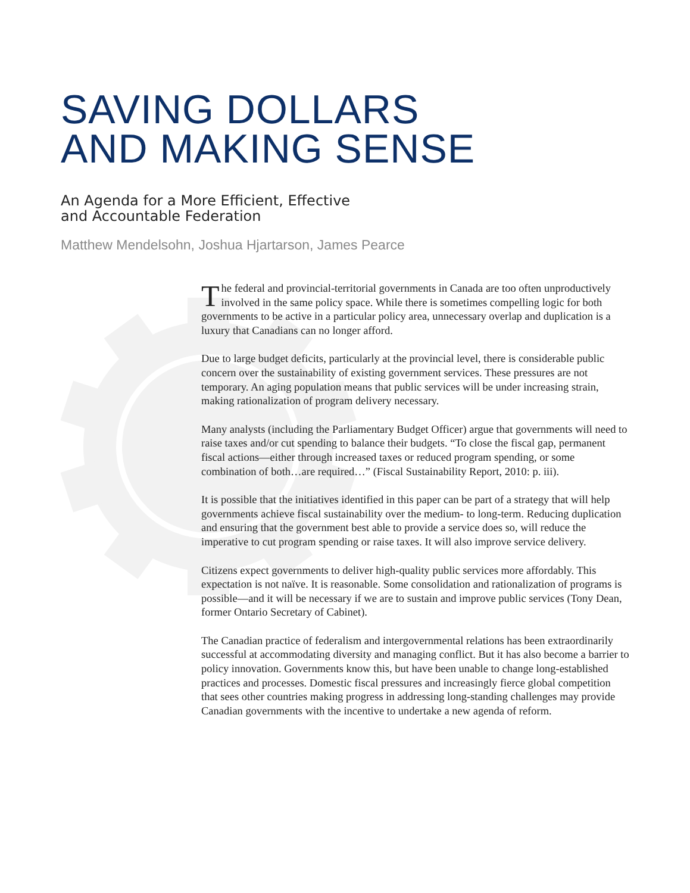SAVING DOLLARS
AND MAKING SENSE
An Agenda for a More Efficient, Effective
and Accountable Federation
Matthew Mendelsohn, Joshua Hjartarson, James Pearce
The federal and provincial-territorial governments in Canada are too often unproductively involved in the same policy space. While there is sometimes compelling logic for both governments to be active in a particular policy area, unnecessary overlap and duplication is a luxury that Canadians can no longer afford.
Due to large budget deficits, particularly at the provincial level, there is considerable public concern over the sustainability of existing government services. These pressures are not temporary. An aging population means that public services will be under increasing strain, making rationalization of program delivery necessary.
Many analysts (including the Parliamentary Budget Officer) argue that governments will need to raise taxes and/or cut spending to balance their budgets. “To close the fiscal gap, permanent fiscal actions—either through increased taxes or reduced program spending, or some combination of both…are required…” (Fiscal Sustainability Report, 2010: p. iii).
It is possible that the initiatives identified in this paper can be part of a strategy that will help governments achieve fiscal sustainability over the medium- to long-term. Reducing duplication and ensuring that the government best able to provide a service does so, will reduce the imperative to cut program spending or raise taxes. It will also improve service delivery.
Citizens expect governments to deliver high-quality public services more affordably. This expectation is not naïve. It is reasonable. Some consolidation and rationalization of programs is possible—and it will be necessary if we are to sustain and improve public services (Tony Dean, former Ontario Secretary of Cabinet).
The Canadian practice of federalism and intergovernmental relations has been extraordinarily successful at accommodating diversity and managing conflict. But it has also become a barrier to policy innovation. Governments know this, but have been unable to change long-established practices and processes. Domestic fiscal pressures and increasingly fierce global competition that sees other countries making progress in addressing long-standing challenges may provide Canadian governments with the incentive to undertake a new agenda of reform.